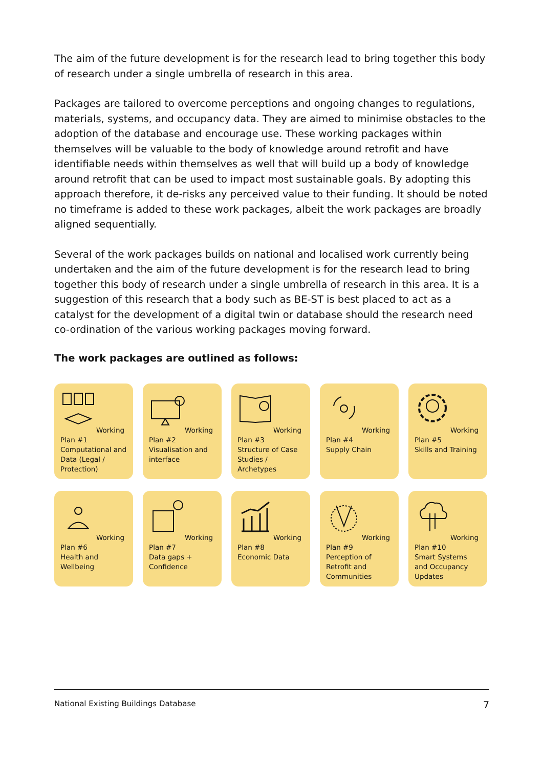The aim of the future development is for the research lead to bring together this body of research under a single umbrella of research in this area.
Packages are tailored to overcome perceptions and ongoing changes to regulations, materials, systems, and occupancy data. They are aimed to minimise obstacles to the adoption of the database and encourage use. These working packages within themselves will be valuable to the body of knowledge around retrofit and have identifiable needs within themselves as well that will build up a body of knowledge around retrofit that can be used to impact most sustainable goals. By adopting this approach therefore, it de-risks any perceived value to their funding. It should be noted no timeframe is added to these work packages, albeit the work packages are broadly aligned sequentially.
Several of the work packages builds on national and localised work currently being undertaken and the aim of the future development is for the research lead to bring together this body of research under a single umbrella of research in this area. It is a suggestion of this research that a body such as BE-ST is best placed to act as a catalyst for the development of a digital twin or database should the research need co-ordination of the various working packages moving forward.
The work packages are outlined as follows:
Working Plan #1
Computational and Data (Legal / Protection)
Working Plan #2
Visualisation and interface
Working Plan #3
Structure of Case Studies / Archetypes
Working Plan #4
Supply Chain
Working Plan #5
Skills and Training
Working Plan #6
Health and Wellbeing
Working Plan #7
Data gaps + Confidence
Working Plan #8
Economic Data
Working Plan #9
Perception of Retrofit and Communities
Working Plan #10
Smart Systems and Occupancy Updates
National Existing Buildings Database 7